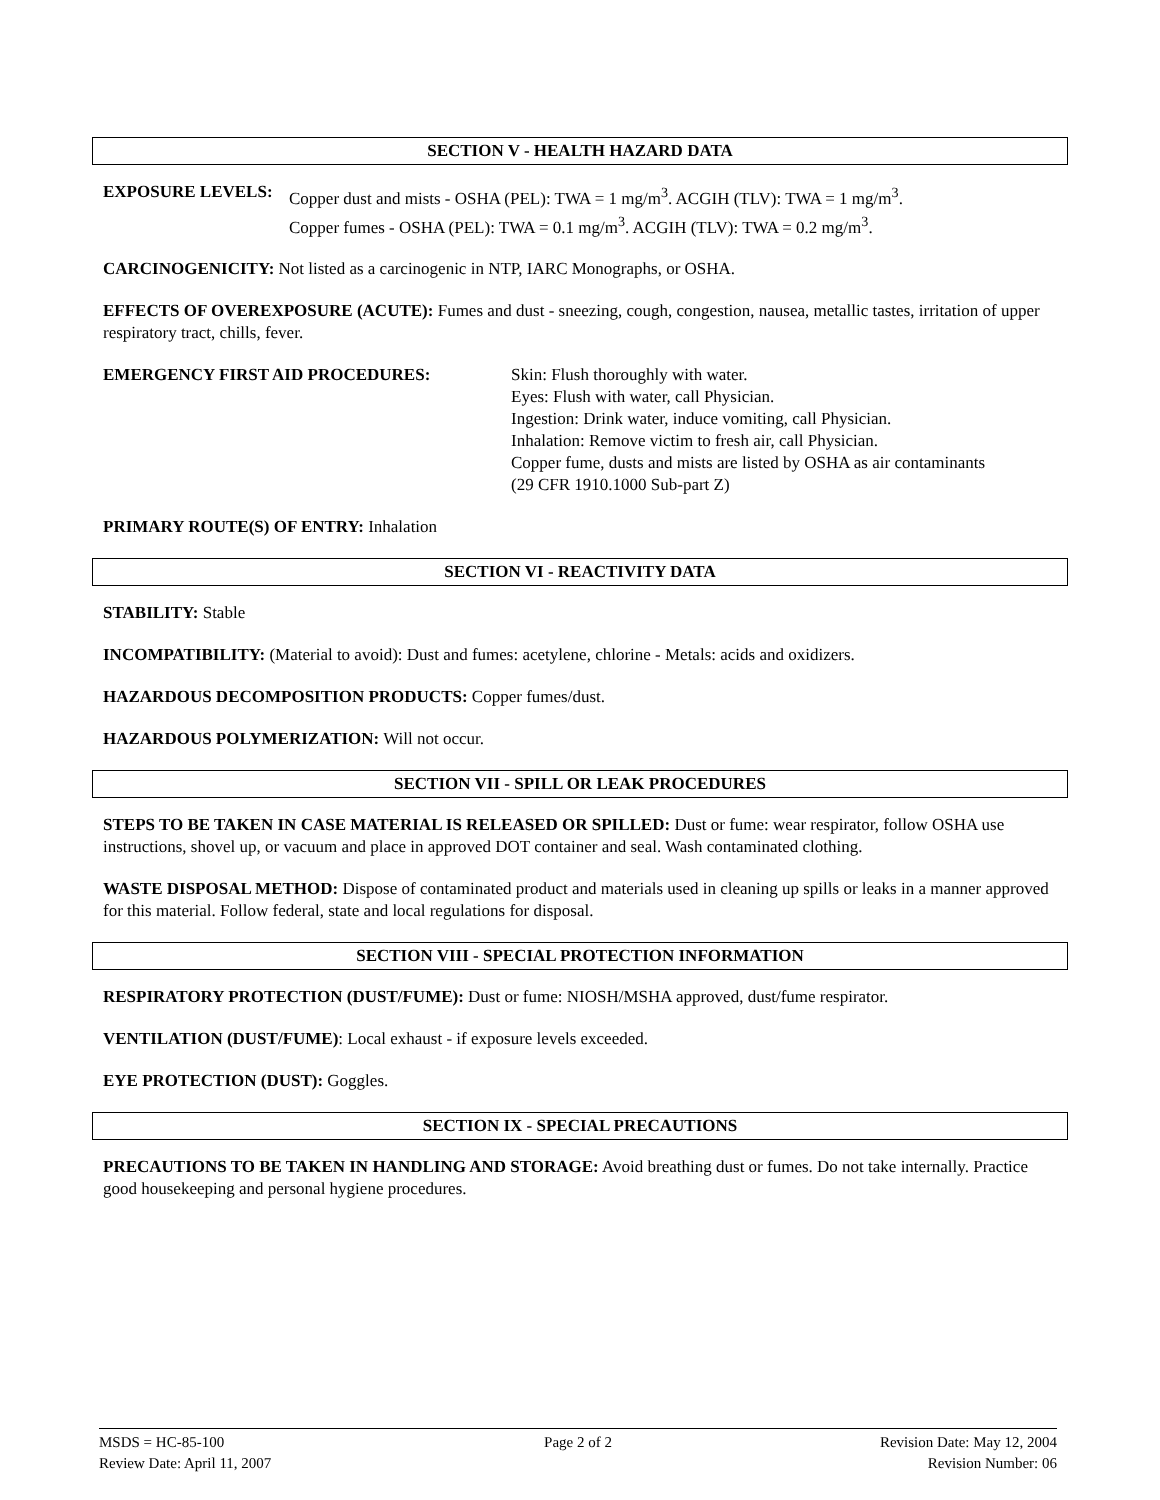SECTION V - HEALTH HAZARD DATA
EXPOSURE LEVELS: Copper dust and mists - OSHA (PEL): TWA = 1 mg/m<sup>3</sup>. ACGIH (TLV): TWA = 1 mg/m<sup>3</sup>.
Copper fumes - OSHA (PEL): TWA = 0.1 mg/m<sup>3</sup>. ACGIH (TLV): TWA = 0.2 mg/m<sup>3</sup>.
CARCINOGENICITY: Not listed as a carcinogenic in NTP, IARC Monographs, or OSHA.
EFFECTS OF OVEREXPOSURE (ACUTE): Fumes and dust - sneezing, cough, congestion, nausea, metallic tastes, irritation of upper respiratory tract, chills, fever.
EMERGENCY FIRST AID PROCEDURES: Skin: Flush thoroughly with water.
Eyes: Flush with water, call Physician.
Ingestion: Drink water, induce vomiting, call Physician.
Inhalation: Remove victim to fresh air, call Physician.
Copper fume, dusts and mists are listed by OSHA as air contaminants
(29 CFR 1910.1000 Sub-part Z)
PRIMARY ROUTE(S) OF ENTRY: Inhalation
SECTION VI - REACTIVITY DATA
STABILITY: Stable
INCOMPATIBILITY: (Material to avoid): Dust and fumes: acetylene, chlorine - Metals: acids and oxidizers.
HAZARDOUS DECOMPOSITION PRODUCTS: Copper fumes/dust.
HAZARDOUS POLYMERIZATION: Will not occur.
SECTION VII - SPILL OR LEAK PROCEDURES
STEPS TO BE TAKEN IN CASE MATERIAL IS RELEASED OR SPILLED: Dust or fume: wear respirator, follow OSHA use instructions, shovel up, or vacuum and place in approved DOT container and seal. Wash contaminated clothing.
WASTE DISPOSAL METHOD: Dispose of contaminated product and materials used in cleaning up spills or leaks in a manner approved for this material. Follow federal, state and local regulations for disposal.
SECTION VIII - SPECIAL PROTECTION INFORMATION
RESPIRATORY PROTECTION (DUST/FUME): Dust or fume: NIOSH/MSHA approved, dust/fume respirator.
VENTILATION (DUST/FUME): Local exhaust - if exposure levels exceeded.
EYE PROTECTION (DUST): Goggles.
SECTION IX - SPECIAL PRECAUTIONS
PRECAUTIONS TO BE TAKEN IN HANDLING AND STORAGE: Avoid breathing dust or fumes. Do not take internally. Practice good housekeeping and personal hygiene procedures.
MSDS = HC-85-100 Page 2 of 2 Revision Date: May 12, 2004
Review Date: April 11, 2007 Revision Number: 06